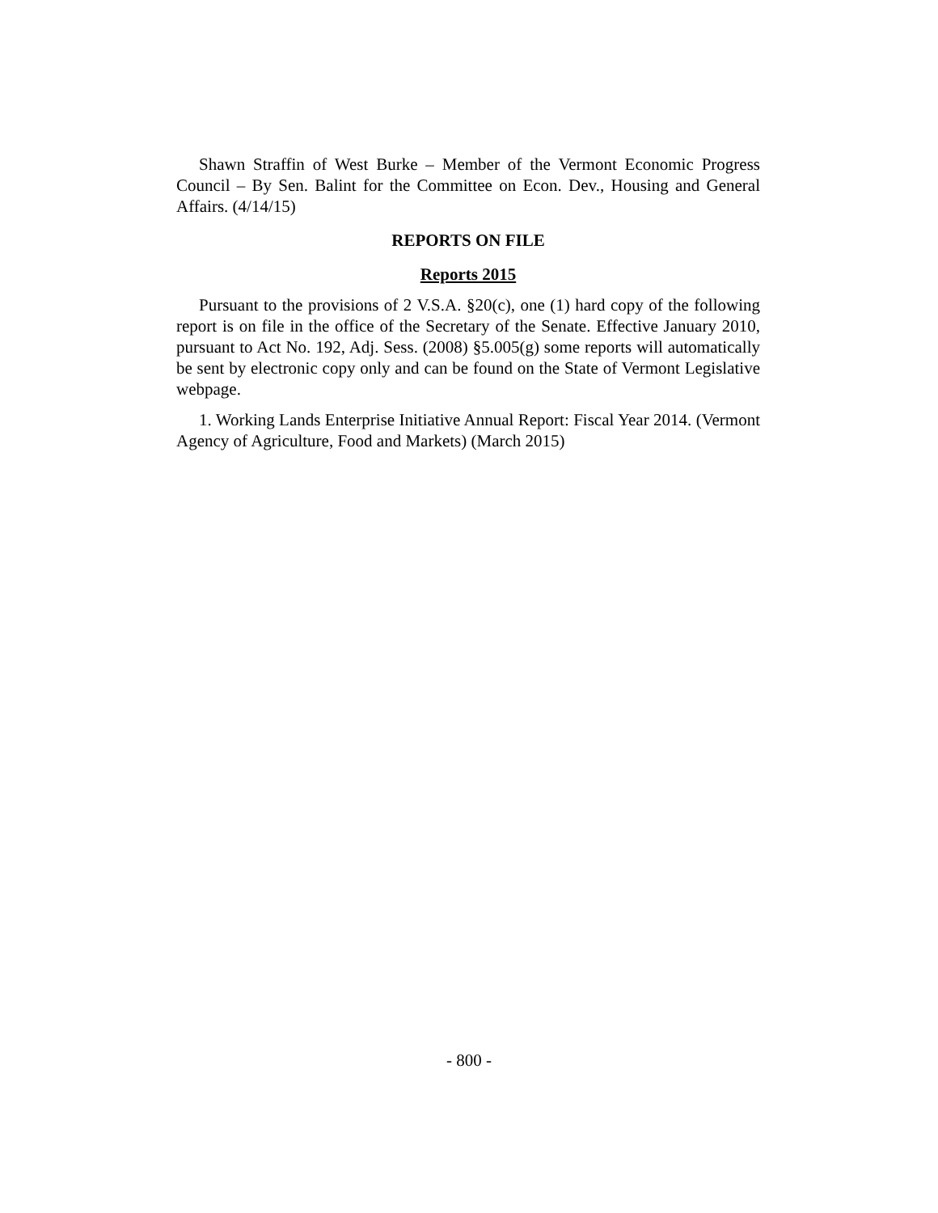Shawn Straffin of West Burke – Member of the Vermont Economic Progress Council – By Sen. Balint for the Committee on Econ. Dev., Housing and General Affairs. (4/14/15)
REPORTS ON FILE
Reports 2015
Pursuant to the provisions of 2 V.S.A. §20(c), one (1) hard copy of the following report is on file in the office of the Secretary of the Senate. Effective January 2010, pursuant to Act No. 192, Adj. Sess. (2008) §5.005(g) some reports will automatically be sent by electronic copy only and can be found on the State of Vermont Legislative webpage.
1. Working Lands Enterprise Initiative Annual Report: Fiscal Year 2014. (Vermont Agency of Agriculture, Food and Markets) (March 2015)
- 800 -